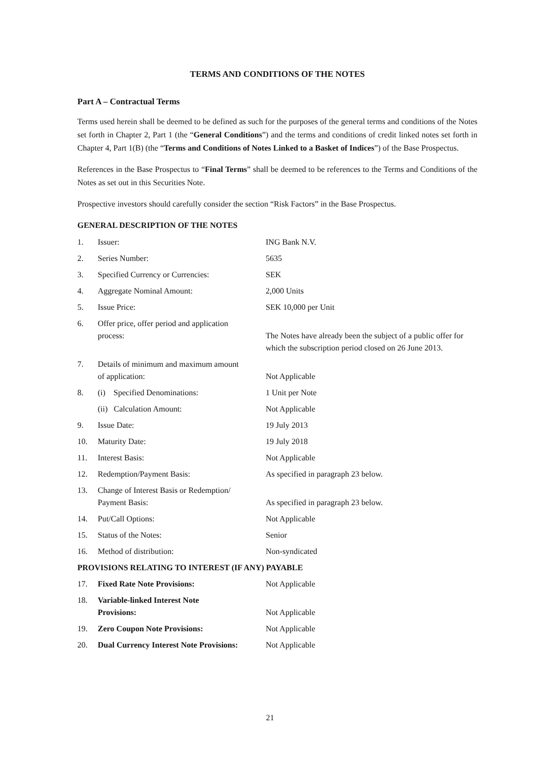TERMS AND CONDITIONS OF THE NOTES
Part A – Contractual Terms
Terms used herein shall be deemed to be defined as such for the purposes of the general terms and conditions of the Notes set forth in Chapter 2, Part 1 (the “General Conditions”) and the terms and conditions of credit linked notes set forth in Chapter 4, Part 1(B) (the “Terms and Conditions of Notes Linked to a Basket of Indices”) of the Base Prospectus.
References in the Base Prospectus to “Final Terms” shall be deemed to be references to the Terms and Conditions of the Notes as set out in this Securities Note.
Prospective investors should carefully consider the section “Risk Factors” in the Base Prospectus.
GENERAL DESCRIPTION OF THE NOTES
| 1. | Issuer: | ING Bank N.V. |
| 2. | Series Number: | 5635 |
| 3. | Specified Currency or Currencies: | SEK |
| 4. | Aggregate Nominal Amount: | 2,000 Units |
| 5. | Issue Price: | SEK 10,000 per Unit |
| 6. | Offer price, offer period and application process: | The Notes have already been the subject of a public offer for which the subscription period closed on 26 June 2013. |
| 7. | Details of minimum and maximum amount of application: | Not Applicable |
| 8. | (i) Specified Denominations: | 1 Unit per Note |
| | (ii) Calculation Amount: | Not Applicable |
| 9. | Issue Date: | 19 July 2013 |
| 10. | Maturity Date: | 19 July 2018 |
| 11. | Interest Basis: | Not Applicable |
| 12. | Redemption/Payment Basis: | As specified in paragraph 23 below. |
| 13. | Change of Interest Basis or Redemption/ Payment Basis: | As specified in paragraph 23 below. |
| 14. | Put/Call Options: | Not Applicable |
| 15. | Status of the Notes: | Senior |
| 16. | Method of distribution: | Non-syndicated |
| PROVISIONS RELATING TO INTEREST (IF ANY) PAYABLE | | |
| 17. | Fixed Rate Note Provisions: | Not Applicable |
| 18. | Variable-linked Interest Note Provisions: | Not Applicable |
| 19. | Zero Coupon Note Provisions: | Not Applicable |
| 20. | Dual Currency Interest Note Provisions: | Not Applicable |
21